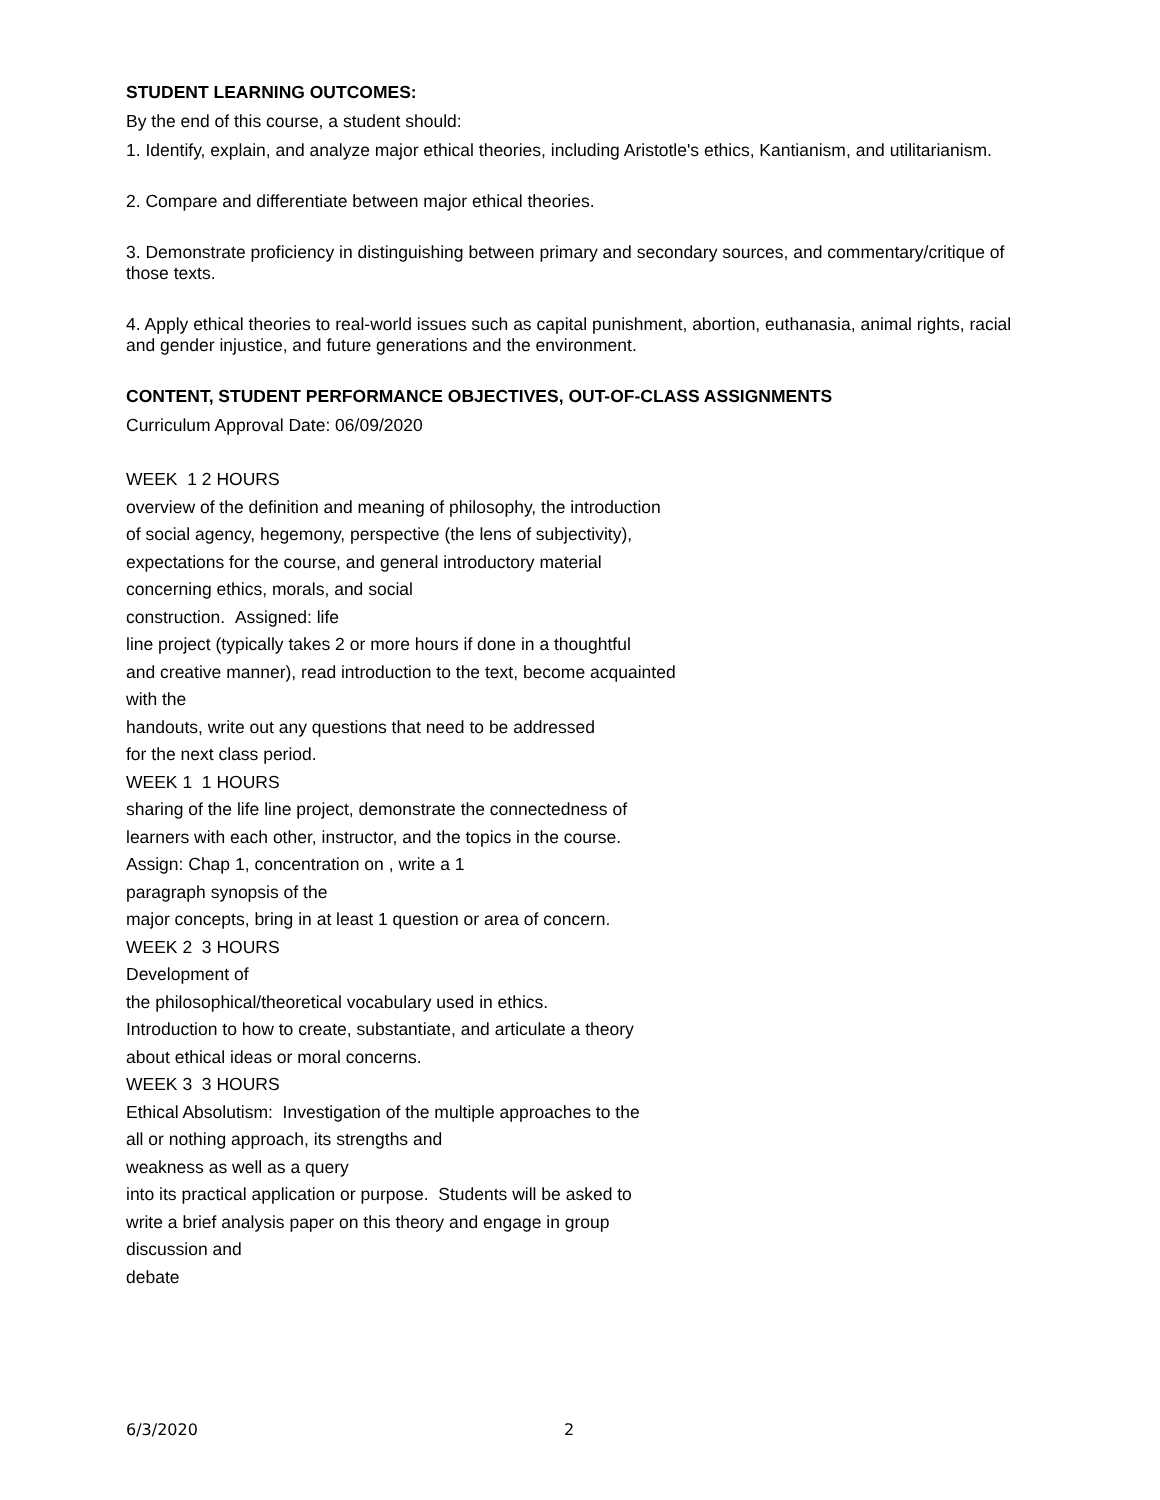STUDENT LEARNING OUTCOMES:
By the end of this course, a student should:
1. Identify, explain, and analyze major ethical theories, including Aristotle's ethics, Kantianism, and utilitarianism.
2. Compare and differentiate between major ethical theories.
3. Demonstrate proficiency in distinguishing between primary and secondary sources, and commentary/critique of those texts.
4. Apply ethical theories to real-world issues such as capital punishment, abortion, euthanasia, animal rights, racial and gender injustice, and future generations and the environment.
CONTENT, STUDENT PERFORMANCE OBJECTIVES, OUT-OF-CLASS ASSIGNMENTS
Curriculum Approval Date: 06/09/2020
WEEK 1 2 HOURS
overview of the definition and meaning of philosophy, the introduction
of social agency, hegemony, perspective (the lens of subjectivity),
expectations for the course, and general introductory material
concerning ethics, morals, and social
construction. Assigned: life
line project (typically takes 2 or more hours if done in a thoughtful
and creative manner), read introduction to the text, become acquainted
with the
handouts, write out any questions that need to be addressed
for the next class period.
WEEK 1 1 HOURS
sharing of the life line project, demonstrate the connectedness of
learners with each other, instructor, and the topics in the course.
Assign: Chap 1, concentration on , write a 1
paragraph synopsis of the
major concepts, bring in at least 1 question or area of concern.
WEEK 2 3 HOURS
Development of
the philosophical/theoretical vocabulary used in ethics.
Introduction to how to create, substantiate, and articulate a theory
about ethical ideas or moral concerns.
WEEK 3 3 HOURS
Ethical Absolutism: Investigation of the multiple approaches to the
all or nothing approach, its strengths and
weakness as well as a query
into its practical application or purpose. Students will be asked to
write a brief analysis paper on this theory and engage in group
discussion and
debate
6/3/2020 2